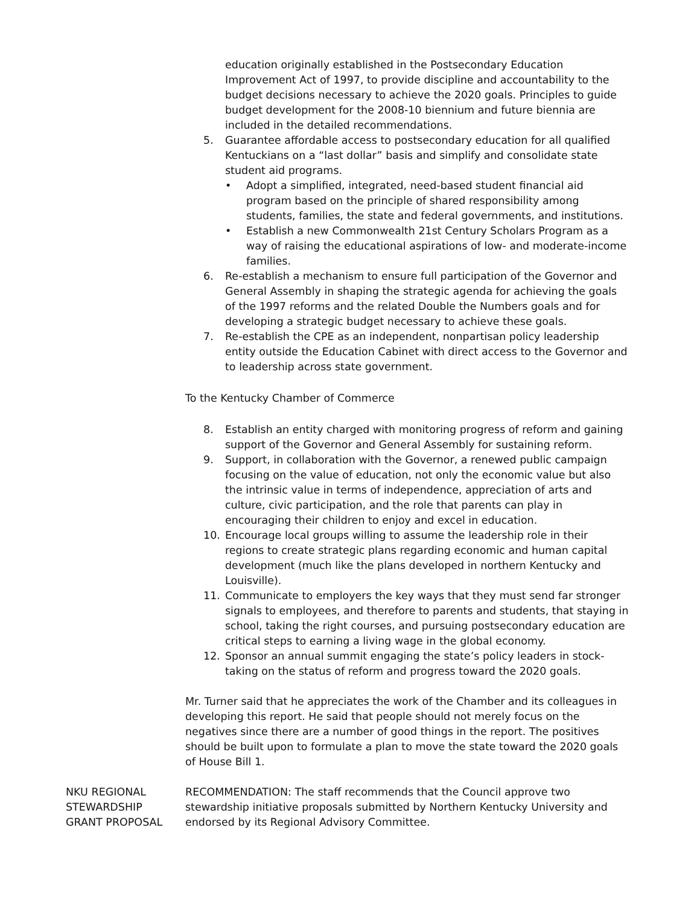education originally established in the Postsecondary Education Improvement Act of 1997, to provide discipline and accountability to the budget decisions necessary to achieve the 2020 goals. Principles to guide budget development for the 2008-10 biennium and future biennia are included in the detailed recommendations.
5. Guarantee affordable access to postsecondary education for all qualified Kentuckians on a “last dollar” basis and simplify and consolidate state student aid programs.
• Adopt a simplified, integrated, need-based student financial aid program based on the principle of shared responsibility among students, families, the state and federal governments, and institutions.
• Establish a new Commonwealth 21st Century Scholars Program as a way of raising the educational aspirations of low- and moderate-income families.
6. Re-establish a mechanism to ensure full participation of the Governor and General Assembly in shaping the strategic agenda for achieving the goals of the 1997 reforms and the related Double the Numbers goals and for developing a strategic budget necessary to achieve these goals.
7. Re-establish the CPE as an independent, nonpartisan policy leadership entity outside the Education Cabinet with direct access to the Governor and to leadership across state government.
To the Kentucky Chamber of Commerce
8. Establish an entity charged with monitoring progress of reform and gaining support of the Governor and General Assembly for sustaining reform.
9. Support, in collaboration with the Governor, a renewed public campaign focusing on the value of education, not only the economic value but also the intrinsic value in terms of independence, appreciation of arts and culture, civic participation, and the role that parents can play in encouraging their children to enjoy and excel in education.
10. Encourage local groups willing to assume the leadership role in their regions to create strategic plans regarding economic and human capital development (much like the plans developed in northern Kentucky and Louisville).
11. Communicate to employers the key ways that they must send far stronger signals to employees, and therefore to parents and students, that staying in school, taking the right courses, and pursuing postsecondary education are critical steps to earning a living wage in the global economy.
12. Sponsor an annual summit engaging the state’s policy leaders in stock-taking on the status of reform and progress toward the 2020 goals.
Mr. Turner said that he appreciates the work of the Chamber and its colleagues in developing this report. He said that people should not merely focus on the negatives since there are a number of good things in the report. The positives should be built upon to formulate a plan to move the state toward the 2020 goals of House Bill 1.
NKU REGIONAL
STEWARDSHIP
GRANT PROPOSAL
RECOMMENDATION: The staff recommends that the Council approve two stewardship initiative proposals submitted by Northern Kentucky University and endorsed by its Regional Advisory Committee.